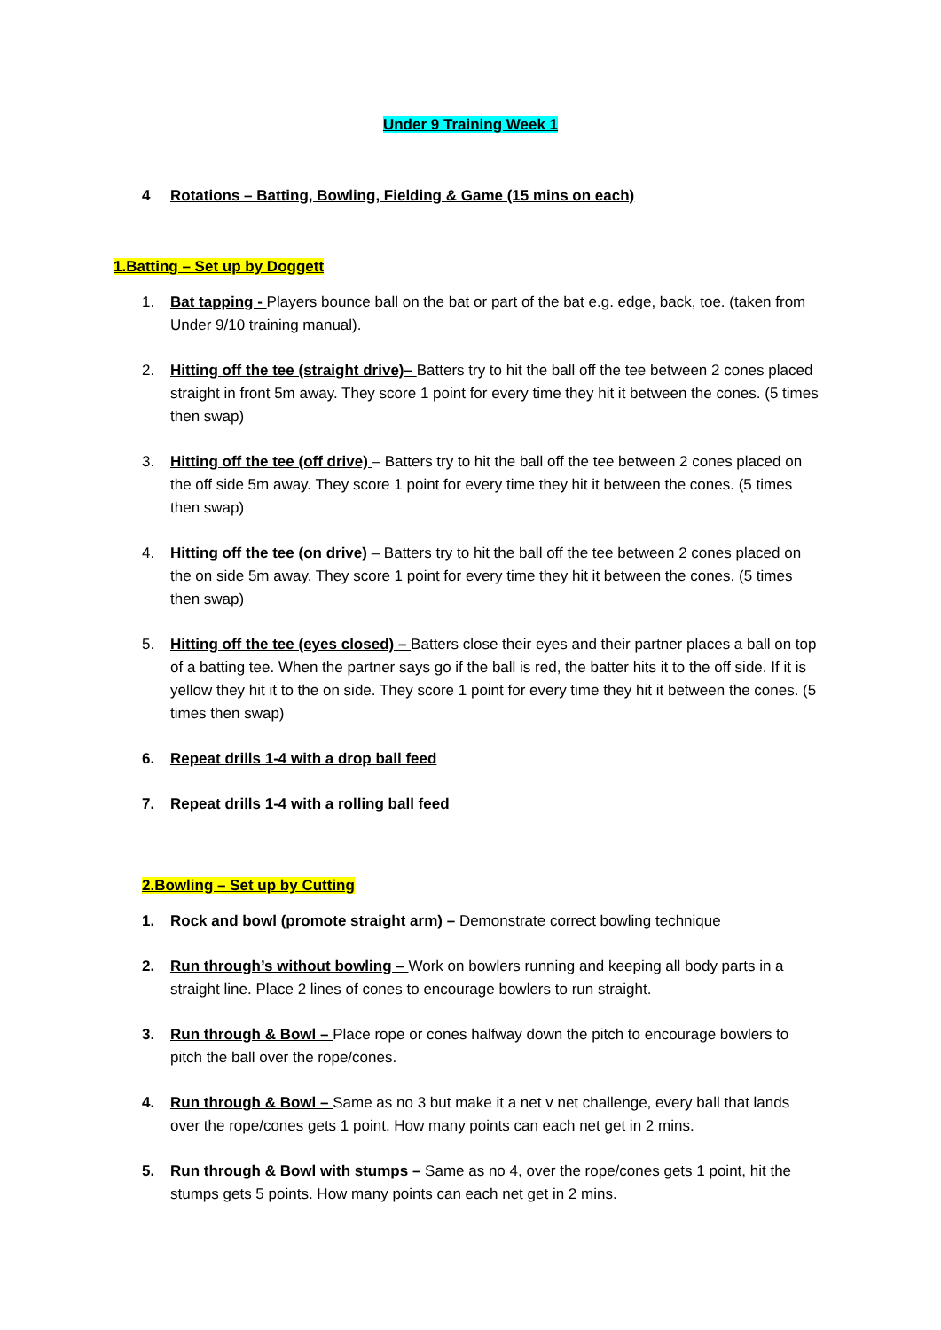Under 9 Training Week 1
4 Rotations – Batting, Bowling, Fielding & Game (15 mins on each)
1.Batting – Set up by Doggett
1. Bat tapping - Players bounce ball on the bat or part of the bat e.g. edge, back, toe. (taken from Under 9/10 training manual).
2. Hitting off the tee (straight drive)– Batters try to hit the ball off the tee between 2 cones placed straight in front 5m away. They score 1 point for every time they hit it between the cones. (5 times then swap)
3. Hitting off the tee (off drive) – Batters try to hit the ball off the tee between 2 cones placed on the off side 5m away. They score 1 point for every time they hit it between the cones. (5 times then swap)
4. Hitting off the tee (on drive) – Batters try to hit the ball off the tee between 2 cones placed on the on side 5m away. They score 1 point for every time they hit it between the cones. (5 times then swap)
5. Hitting off the tee (eyes closed) – Batters close their eyes and their partner places a ball on top of a batting tee. When the partner says go if the ball is red, the batter hits it to the off side. If it is yellow they hit it to the on side. They score 1 point for every time they hit it between the cones. (5 times then swap)
6. Repeat drills 1-4 with a drop ball feed
7. Repeat drills 1-4 with a rolling ball feed
2.Bowling – Set up by Cutting
1. Rock and bowl (promote straight arm) – Demonstrate correct bowling technique
2. Run through’s without bowling – Work on bowlers running and keeping all body parts in a straight line. Place 2 lines of cones to encourage bowlers to run straight.
3. Run through & Bowl – Place rope or cones halfway down the pitch to encourage bowlers to pitch the ball over the rope/cones.
4. Run through & Bowl – Same as no 3 but make it a net v net challenge, every ball that lands over the rope/cones gets 1 point. How many points can each net get in 2 mins.
5. Run through & Bowl with stumps – Same as no 4, over the rope/cones gets 1 point, hit the stumps gets 5 points. How many points can each net get in 2 mins.